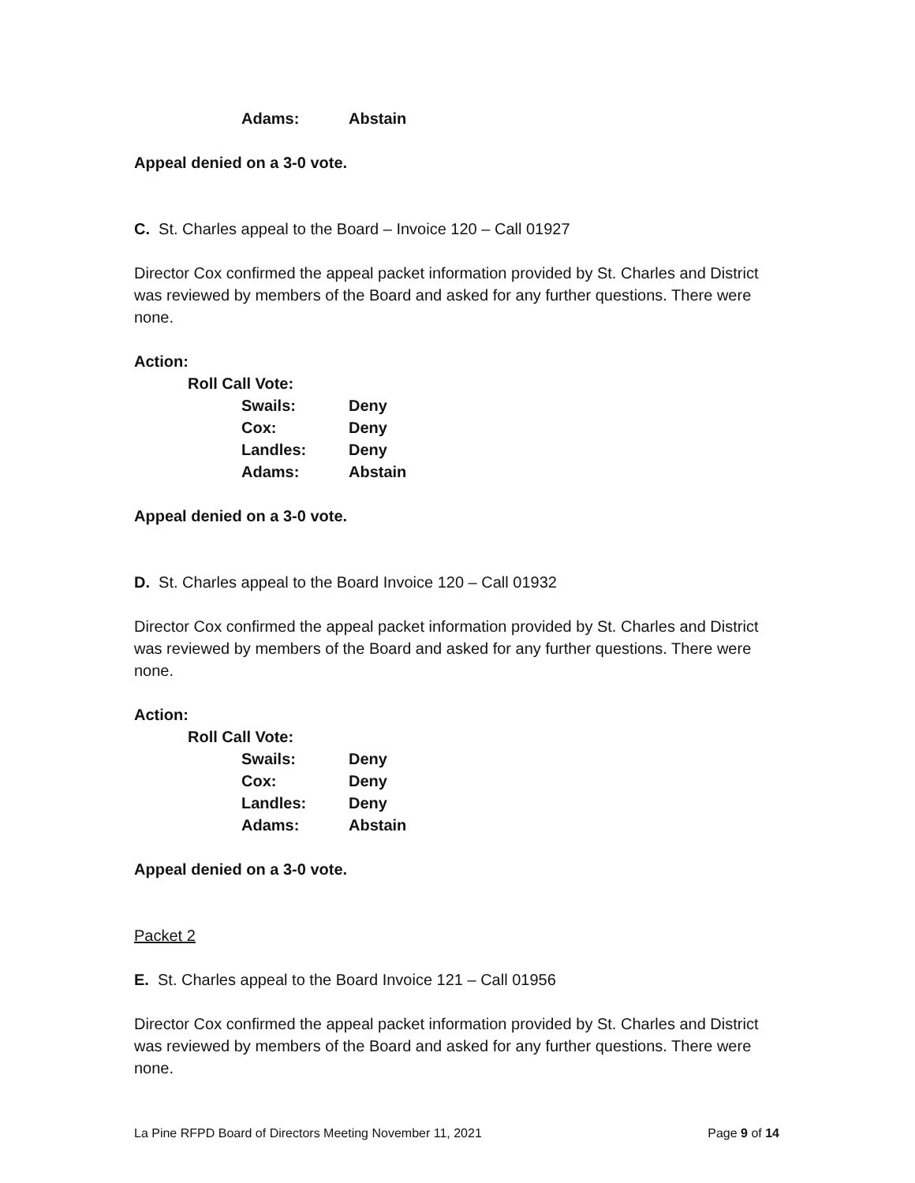| Adams: | Abstain |
Appeal denied on a 3-0 vote.
C. St. Charles appeal to the Board – Invoice 120 – Call 01927
Director Cox confirmed the appeal packet information provided by St. Charles and District was reviewed by members of the Board and asked for any further questions. There were none.
Action:
Roll Call Vote:
| Swails: | Deny |
| Cox: | Deny |
| Landles: | Deny |
| Adams: | Abstain |
Appeal denied on a 3-0 vote.
D. St. Charles appeal to the Board Invoice 120 – Call 01932
Director Cox confirmed the appeal packet information provided by St. Charles and District was reviewed by members of the Board and asked for any further questions. There were none.
Action:
Roll Call Vote:
| Swails: | Deny |
| Cox: | Deny |
| Landles: | Deny |
| Adams: | Abstain |
Appeal denied on a 3-0 vote.
Packet 2
E. St. Charles appeal to the Board Invoice 121 – Call 01956
Director Cox confirmed the appeal packet information provided by St. Charles and District was reviewed by members of the Board and asked for any further questions. There were none.
La Pine RFPD Board of Directors Meeting November 11, 2021 Page 9 of 14